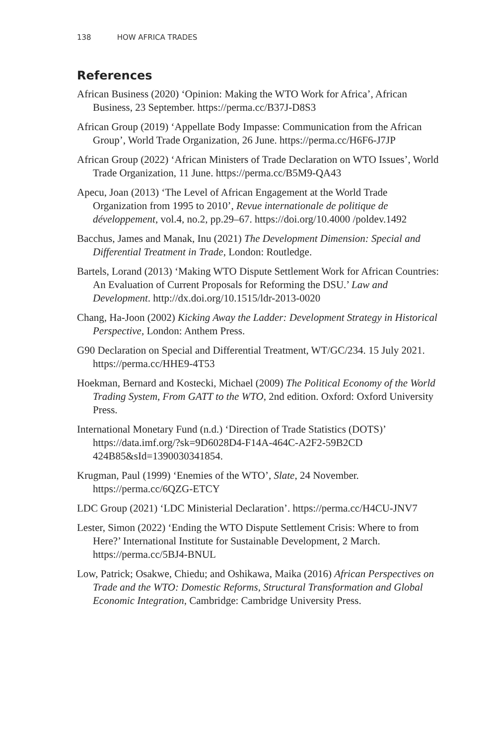138 HOW AFRICA TRADES
References
African Business (2020) ‘Opinion: Making the WTO Work for Africa’, African Business, 23 September. https://perma.cc/B37J-D8S3
African Group (2019) ‘Appellate Body Impasse: Communication from the African Group’, World Trade Organization, 26 June. https://perma.cc/H6F6-J7JP
African Group (2022) ‘African Ministers of Trade Declaration on WTO Issues’, World Trade Organization, 11 June. https://perma.cc/B5M9-QA43
Apecu, Joan (2013) ‘The Level of African Engagement at the World Trade Organization from 1995 to 2010’, Revue internationale de politique de développement, vol.4, no.2, pp.29–67. https://doi.org/10.4000 /poldev.1492
Bacchus, James and Manak, Inu (2021) The Development Dimension: Special and Differential Treatment in Trade, London: Routledge.
Bartels, Lorand (2013) ‘Making WTO Dispute Settlement Work for African Countries: An Evaluation of Current Proposals for Reforming the DSU.’ Law and Development. http://dx.doi.org/10.1515/ldr-2013-0020
Chang, Ha-Joon (2002) Kicking Away the Ladder: Development Strategy in Historical Perspective, London: Anthem Press.
G90 Declaration on Special and Differential Treatment, WT/GC/234. 15 July 2021. https://perma.cc/HHE9-4T53
Hoekman, Bernard and Kostecki, Michael (2009) The Political Economy of the World Trading System, From GATT to the WTO, 2nd edition. Oxford: Oxford University Press.
International Monetary Fund (n.d.) ‘Direction of Trade Statistics (DOTS)’ https://data.imf.org/?sk=9D6028D4-F14A-464C-A2F2-59B2CD 424B85&sId=1390030341854.
Krugman, Paul (1999) ‘Enemies of the WTO’, Slate, 24 November. https://perma.cc/6QZG-ETCY
LDC Group (2021) ‘LDC Ministerial Declaration’. https://perma.cc/H4CU-JNV7
Lester, Simon (2022) ‘Ending the WTO Dispute Settlement Crisis: Where to from Here?’ International Institute for Sustainable Development, 2 March. https://perma.cc/5BJ4-BNUL
Low, Patrick; Osakwe, Chiedu; and Oshikawa, Maika (2016) African Perspectives on Trade and the WTO: Domestic Reforms, Structural Transformation and Global Economic Integration, Cambridge: Cambridge University Press.